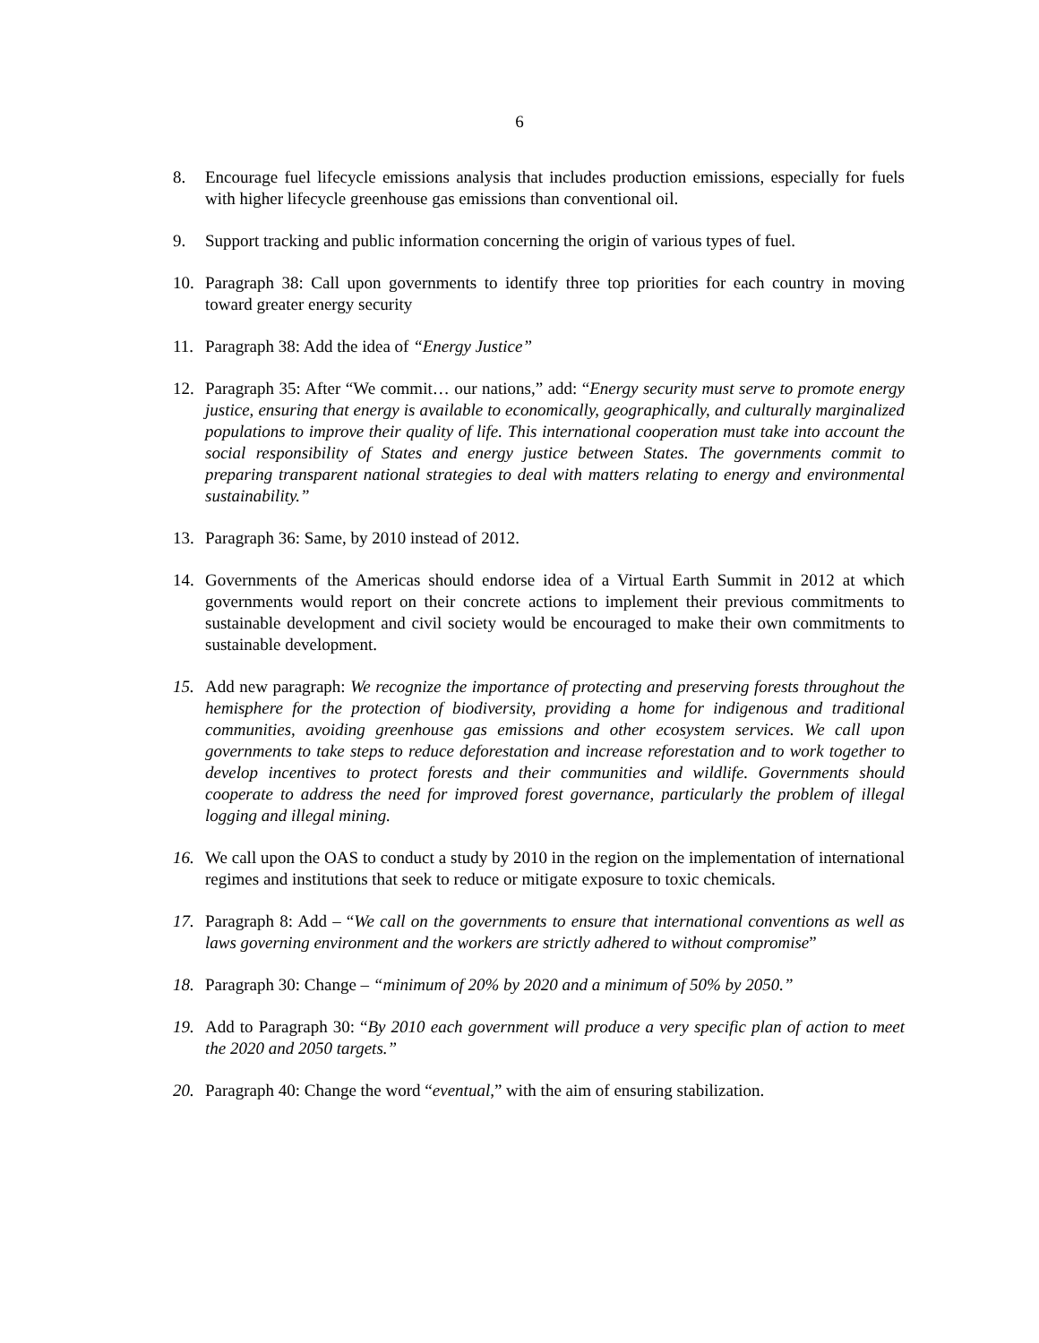6
8. Encourage fuel lifecycle emissions analysis that includes production emissions, especially for fuels with higher lifecycle greenhouse gas emissions than conventional oil.
9. Support tracking and public information concerning the origin of various types of fuel.
10. Paragraph 38: Call upon governments to identify three top priorities for each country in moving toward greater energy security
11. Paragraph 38: Add the idea of “Energy Justice”
12. Paragraph 35: After “We commit… our nations,” add: “Energy security must serve to promote energy justice, ensuring that energy is available to economically, geographically, and culturally marginalized populations to improve their quality of life. This international cooperation must take into account the social responsibility of States and energy justice between States. The governments commit to preparing transparent national strategies to deal with matters relating to energy and environmental sustainability.”
13. Paragraph 36: Same, by 2010 instead of 2012.
14. Governments of the Americas should endorse idea of a Virtual Earth Summit in 2012 at which governments would report on their concrete actions to implement their previous commitments to sustainable development and civil society would be encouraged to make their own commitments to sustainable development.
15. Add new paragraph: We recognize the importance of protecting and preserving forests throughout the hemisphere for the protection of biodiversity, providing a home for indigenous and traditional communities, avoiding greenhouse gas emissions and other ecosystem services. We call upon governments to take steps to reduce deforestation and increase reforestation and to work together to develop incentives to protect forests and their communities and wildlife. Governments should cooperate to address the need for improved forest governance, particularly the problem of illegal logging and illegal mining.
16. We call upon the OAS to conduct a study by 2010 in the region on the implementation of international regimes and institutions that seek to reduce or mitigate exposure to toxic chemicals.
17. Paragraph 8: Add – “We call on the governments to ensure that international conventions as well as laws governing environment and the workers are strictly adhered to without compromise”
18. Paragraph 30: Change – “minimum of 20% by 2020 and a minimum of 50% by 2050.”
19. Add to Paragraph 30: “By 2010 each government will produce a very specific plan of action to meet the 2020 and 2050 targets.”
20. Paragraph 40: Change the word “eventual,” with the aim of ensuring stabilization.